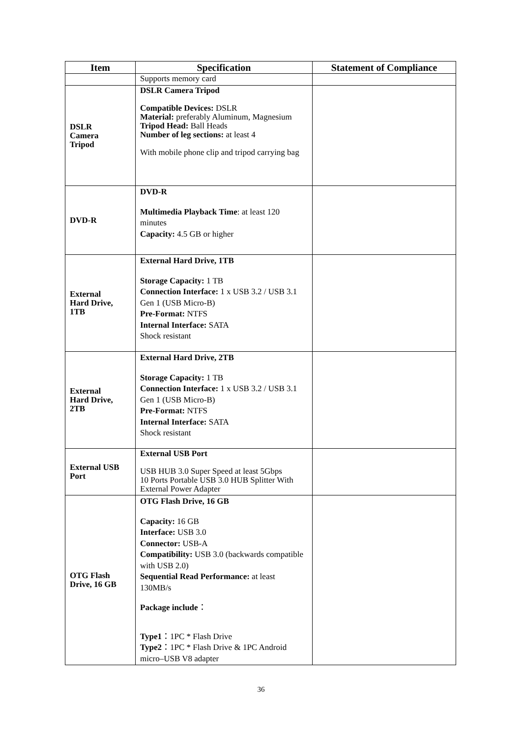| Item | Specification | Statement of Compliance |
| --- | --- | --- |
| | Supports memory card | |
| DSLR Camera Tripod | DSLR Camera Tripod Compatible Devices: DSLR Material: preferably Aluminum, Magnesium Tripod Head: Ball Heads Number of leg sections: at least 4 With mobile phone clip and tripod carrying bag | |
| DVD-R | DVD-R Multimedia Playback Time : at least 120 minutes Capacity: 4.5 GB or higher | |
| External Hard Drive, 1TB | External Hard Drive, 1TB Storage Capacity: 1 TB Connection Interface: 1 x USB 3.2 / USB 3.1 Gen 1 (USB Micro-B) Pre-Format: NTFS Internal Interface: SATA Shock resistant | |
| External Hard Drive, 2TB | External Hard Drive, 2TB Storage Capacity: 1 TB Connection Interface: 1 x USB 3.2 / USB 3.1 Gen 1 (USB Micro-B) Pre-Format: NTFS Internal Interface: SATA Shock resistant | |
| External USB Port | External USB Port USB HUB 3.0 Super Speed at least 5Gbps 10 Ports Portable USB 3.0 HUB Splitter With External Power Adapter | |
| OTG Flash Drive, 16 GB | OTG Flash Drive, 16 GB Capacity: 16 GB Interface: USB 3.0 Connector: USB-A Compatibility: USB 3.0 (backwards compatible with USB 2.0) Sequential Read Performance: at least 130MB/s Package include ： Type1 ：1PC * Flash Drive Type2 ：1PC * Flash Drive & 1PC Android micro–USB V8 adapter | |
36